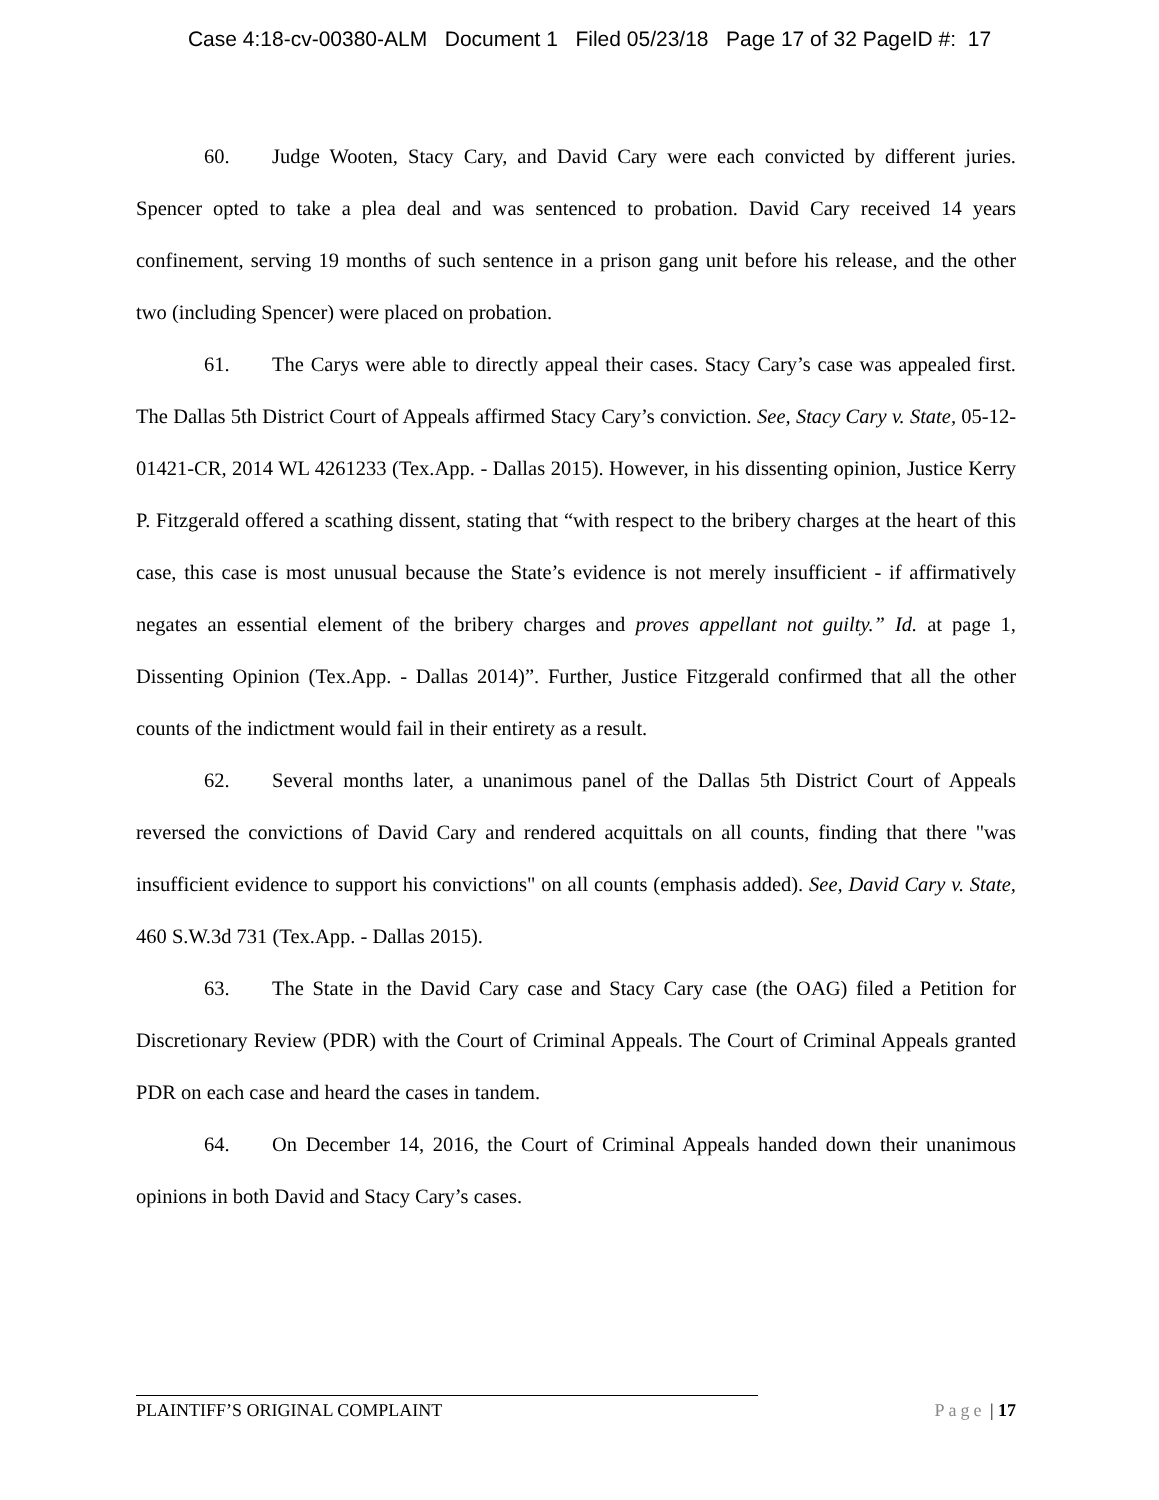Case 4:18-cv-00380-ALM Document 1 Filed 05/23/18 Page 17 of 32 PageID #: 17
60. Judge Wooten, Stacy Cary, and David Cary were each convicted by different juries. Spencer opted to take a plea deal and was sentenced to probation. David Cary received 14 years confinement, serving 19 months of such sentence in a prison gang unit before his release, and the other two (including Spencer) were placed on probation.
61. The Carys were able to directly appeal their cases. Stacy Cary’s case was appealed first. The Dallas 5th District Court of Appeals affirmed Stacy Cary’s conviction. See, Stacy Cary v. State, 05-12- 01421-CR, 2014 WL 4261233 (Tex.App. - Dallas 2015). However, in his dissenting opinion, Justice Kerry P. Fitzgerald offered a scathing dissent, stating that “with respect to the bribery charges at the heart of this case, this case is most unusual because the State’s evidence is not merely insufficient - if affirmatively negates an essential element of the bribery charges and proves appellant not guilty.” Id. at page 1, Dissenting Opinion (Tex.App. - Dallas 2014)”. Further, Justice Fitzgerald confirmed that all the other counts of the indictment would fail in their entirety as a result.
62. Several months later, a unanimous panel of the Dallas 5th District Court of Appeals reversed the convictions of David Cary and rendered acquittals on all counts, finding that there "was insufficient evidence to support his convictions" on all counts (emphasis added). See, David Cary v. State, 460 S.W.3d 731 (Tex.App. - Dallas 2015).
63. The State in the David Cary case and Stacy Cary case (the OAG) filed a Petition for Discretionary Review (PDR) with the Court of Criminal Appeals. The Court of Criminal Appeals granted PDR on each case and heard the cases in tandem.
64. On December 14, 2016, the Court of Criminal Appeals handed down their unanimous opinions in both David and Stacy Cary’s cases.
PLAINTIFF’S ORIGINAL COMPLAINT Page | 17